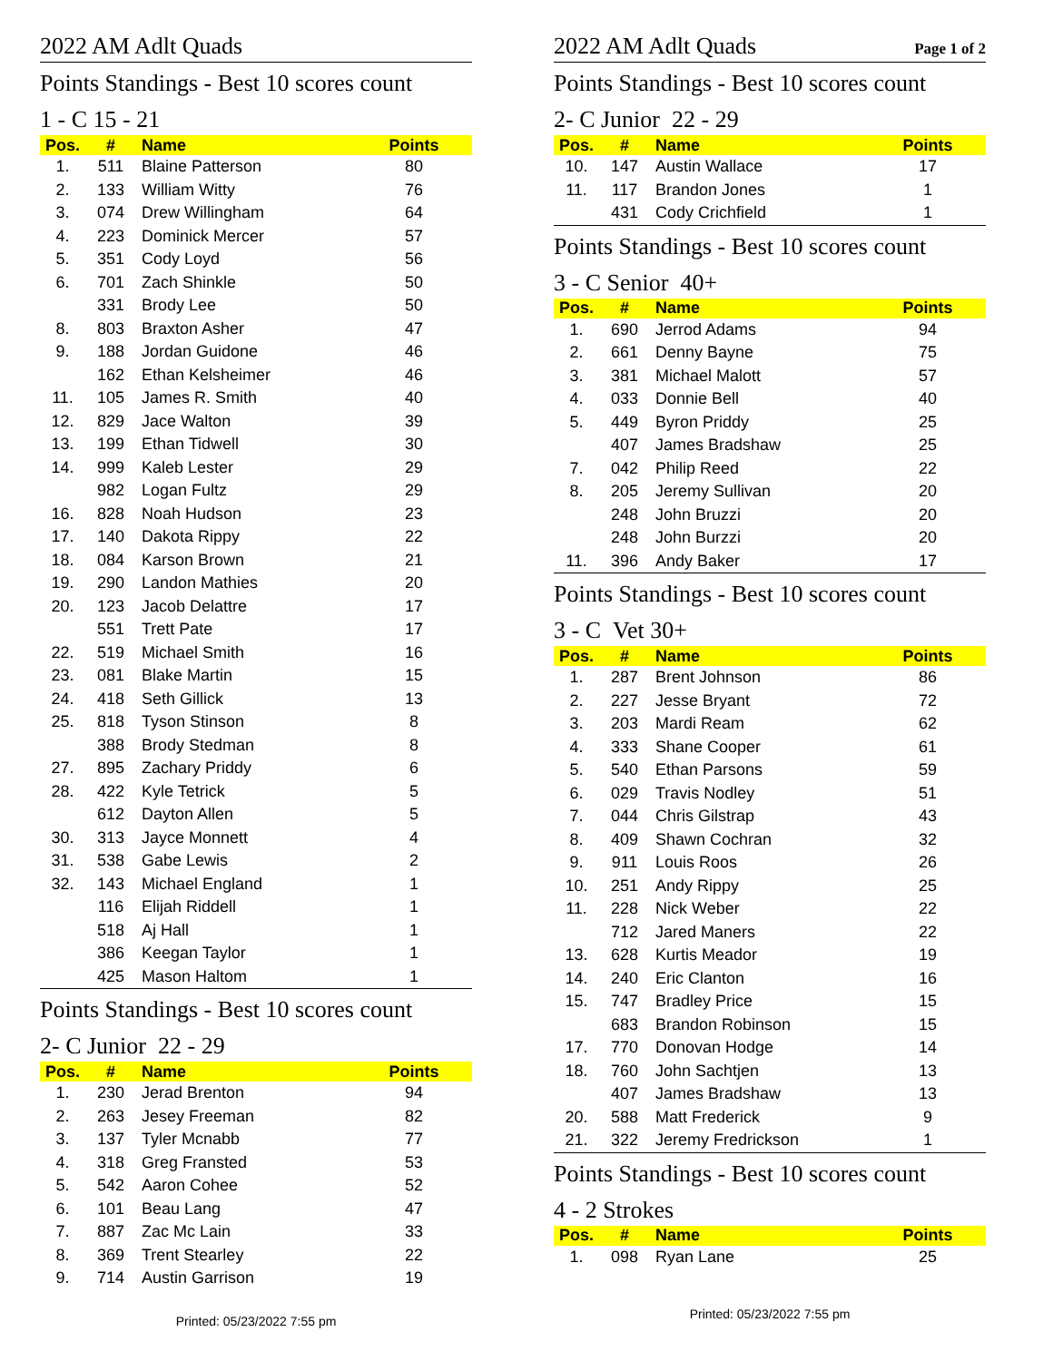2022 AM Adlt Quads
Points Standings - Best 10 scores count
1 - C 15 - 21
| Pos. | # | Name | Points | |
| --- | --- | --- | --- | --- |
| 1. | 511 | Blaine Patterson | 80 | |
| 2. | 133 | William Witty | 76 | |
| 3. | 074 | Drew Willingham | 64 | |
| 4. | 223 | Dominick Mercer | 57 | |
| 5. | 351 | Cody Loyd | 56 | |
| 6. | 701 | Zach Shinkle | 50 | |
| | 331 | Brody Lee | 50 | |
| 8. | 803 | Braxton Asher | 47 | |
| 9. | 188 | Jordan Guidone | 46 | |
| | 162 | Ethan Kelsheimer | 46 | |
| 11. | 105 | James R. Smith | 40 | |
| 12. | 829 | Jace Walton | 39 | |
| 13. | 199 | Ethan Tidwell | 30 | |
| 14. | 999 | Kaleb Lester | 29 | |
| | 982 | Logan Fultz | 29 | |
| 16. | 828 | Noah Hudson | 23 | |
| 17. | 140 | Dakota Rippy | 22 | |
| 18. | 084 | Karson Brown | 21 | |
| 19. | 290 | Landon Mathies | 20 | |
| 20. | 123 | Jacob Delattre | 17 | |
| | 551 | Trett Pate | 17 | |
| 22. | 519 | Michael Smith | 16 | |
| 23. | 081 | Blake Martin | 15 | |
| 24. | 418 | Seth Gillick | 13 | |
| 25. | 818 | Tyson Stinson | 8 | |
| | 388 | Brody Stedman | 8 | |
| 27. | 895 | Zachary Priddy | 6 | |
| 28. | 422 | Kyle Tetrick | 5 | |
| | 612 | Dayton Allen | 5 | |
| 30. | 313 | Jayce Monnett | 4 | |
| 31. | 538 | Gabe Lewis | 2 | |
| 32. | 143 | Michael England | 1 | |
| | 116 | Elijah Riddell | 1 | |
| | 518 | Aj Hall | 1 | |
| | 386 | Keegan Taylor | 1 | |
| | 425 | Mason Haltom | 1 | |
Points Standings - Best 10 scores count
2- C Junior 22 - 29
| Pos. | # | Name | Points | |
| --- | --- | --- | --- | --- |
| 1. | 230 | Jerad Brenton | 94 | |
| 2. | 263 | Jesey Freeman | 82 | |
| 3. | 137 | Tyler Mcnabb | 77 | |
| 4. | 318 | Greg Fransted | 53 | |
| 5. | 542 | Aaron Cohee | 52 | |
| 6. | 101 | Beau Lang | 47 | |
| 7. | 887 | Zac Mc Lain | 33 | |
| 8. | 369 | Trent Stearley | 22 | |
| 9. | 714 | Austin Garrison | 19 | |
Printed: 05/23/2022 7:55 pm
2022 AM Adlt Quads Page 1 of 2
Points Standings - Best 10 scores count
2- C Junior 22 - 29
| Pos. | # | Name | Points | |
| --- | --- | --- | --- | --- |
| 10. | 147 | Austin Wallace | 17 | |
| 11. | 117 | Brandon Jones | 1 | |
| | 431 | Cody Crichfield | 1 | |
Points Standings - Best 10 scores count
3 - C Senior 40+
| Pos. | # | Name | Points | |
| --- | --- | --- | --- | --- |
| 1. | 690 | Jerrod Adams | 94 | |
| 2. | 661 | Denny Bayne | 75 | |
| 3. | 381 | Michael Malott | 57 | |
| 4. | 033 | Donnie Bell | 40 | |
| 5. | 449 | Byron Priddy | 25 | |
| | 407 | James Bradshaw | 25 | |
| 7. | 042 | Philip Reed | 22 | |
| 8. | 205 | Jeremy Sullivan | 20 | |
| | 248 | John Bruzzi | 20 | |
| | 248 | John Burzzi | 20 | |
| 11. | 396 | Andy Baker | 17 | |
Points Standings - Best 10 scores count
3 - C Vet 30+
| Pos. | # | Name | Points | |
| --- | --- | --- | --- | --- |
| 1. | 287 | Brent Johnson | 86 | |
| 2. | 227 | Jesse Bryant | 72 | |
| 3. | 203 | Mardi Ream | 62 | |
| 4. | 333 | Shane Cooper | 61 | |
| 5. | 540 | Ethan Parsons | 59 | |
| 6. | 029 | Travis Nodley | 51 | |
| 7. | 044 | Chris Gilstrap | 43 | |
| 8. | 409 | Shawn Cochran | 32 | |
| 9. | 911 | Louis Roos | 26 | |
| 10. | 251 | Andy Rippy | 25 | |
| 11. | 228 | Nick Weber | 22 | |
| | 712 | Jared Maners | 22 | |
| 13. | 628 | Kurtis Meador | 19 | |
| 14. | 240 | Eric Clanton | 16 | |
| 15. | 747 | Bradley Price | 15 | |
| | 683 | Brandon Robinson | 15 | |
| 17. | 770 | Donovan Hodge | 14 | |
| 18. | 760 | John Sachtjen | 13 | |
| | 407 | James Bradshaw | 13 | |
| 20. | 588 | Matt Frederick | 9 | |
| 21. | 322 | Jeremy Fredrickson | 1 | |
Points Standings - Best 10 scores count
4 - 2 Strokes
| Pos. | # | Name | Points | |
| --- | --- | --- | --- | --- |
| 1. | 098 | Ryan Lane | 25 | |
Printed: 05/23/2022 7:55 pm